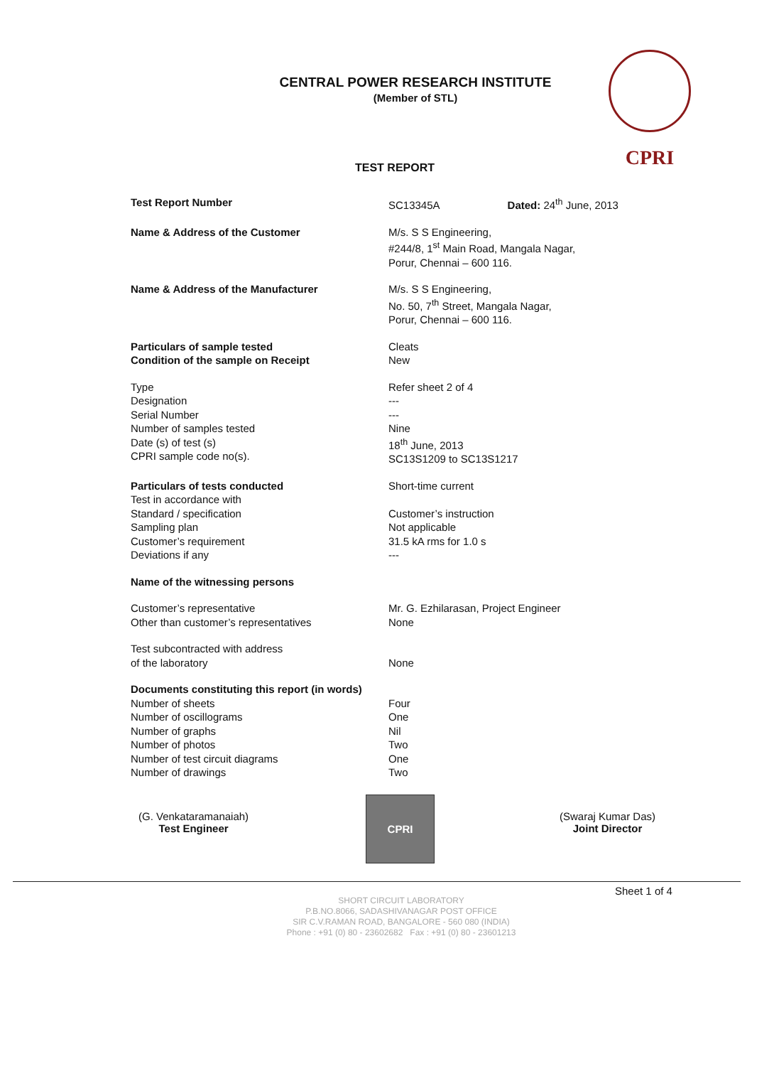CENTRAL POWER RESEARCH INSTITUTE
(Member of STL)
CPRI
TEST REPORT
Test Report Number SC13345A Dated: 24<sup>th</sup> June, 2013
Name & Address of the Customer M/s. S S Engineering,
#244/8, 1<sup>st</sup> Main Road, Mangala Nagar,
Porur, Chennai – 600 116.
Name & Address of the Manufacturer M/s. S S Engineering,
No. 50, 7<sup>th</sup> Street, Mangala Nagar,
Porur, Chennai – 600 116.
Particulars of sample tested
Condition of the sample on Receipt
Cleats
New
Type
Designation
Serial Number
Number of samples tested
Date (s) of test (s)
CPRI sample code no(s).
Refer sheet 2 of 4
---
---
Nine
18<sup>th</sup> June, 2013
SC13S1209 to SC13S1217
Particulars of tests conducted
Test in accordance with
Standard / specification
Sampling plan
Customer’s requirement
Deviations if any
Short-time current
Customer’s instruction
Not applicable
31.5 kA rms for 1.0 s
---
Name of the witnessing persons
Customer’s representative
Other than customer’s representatives
Mr. G. Ezhilarasan, Project Engineer
None
Test subcontracted with address
of the laboratory
None
Documents constituting this report (in words)
Number of sheets
Number of oscillograms
Number of graphs
Number of photos
Number of test circuit diagrams
Number of drawings
Four
One
Nil
Two
One
Two
(G. Venkataramanaiah)
Test Engineer
CPRI
(Swaraj Kumar Das)
Joint Director
Sheet 1 of 4
SHORT CIRCUIT LABORATORY
P.B.NO.8066, SADASHIVANAGAR POST OFFICE
SIR C.V.RAMAN ROAD, BANGALORE - 560 080 (INDIA)
Phone : +91 (0) 80 - 23602682 Fax : +91 (0) 80 - 23601213